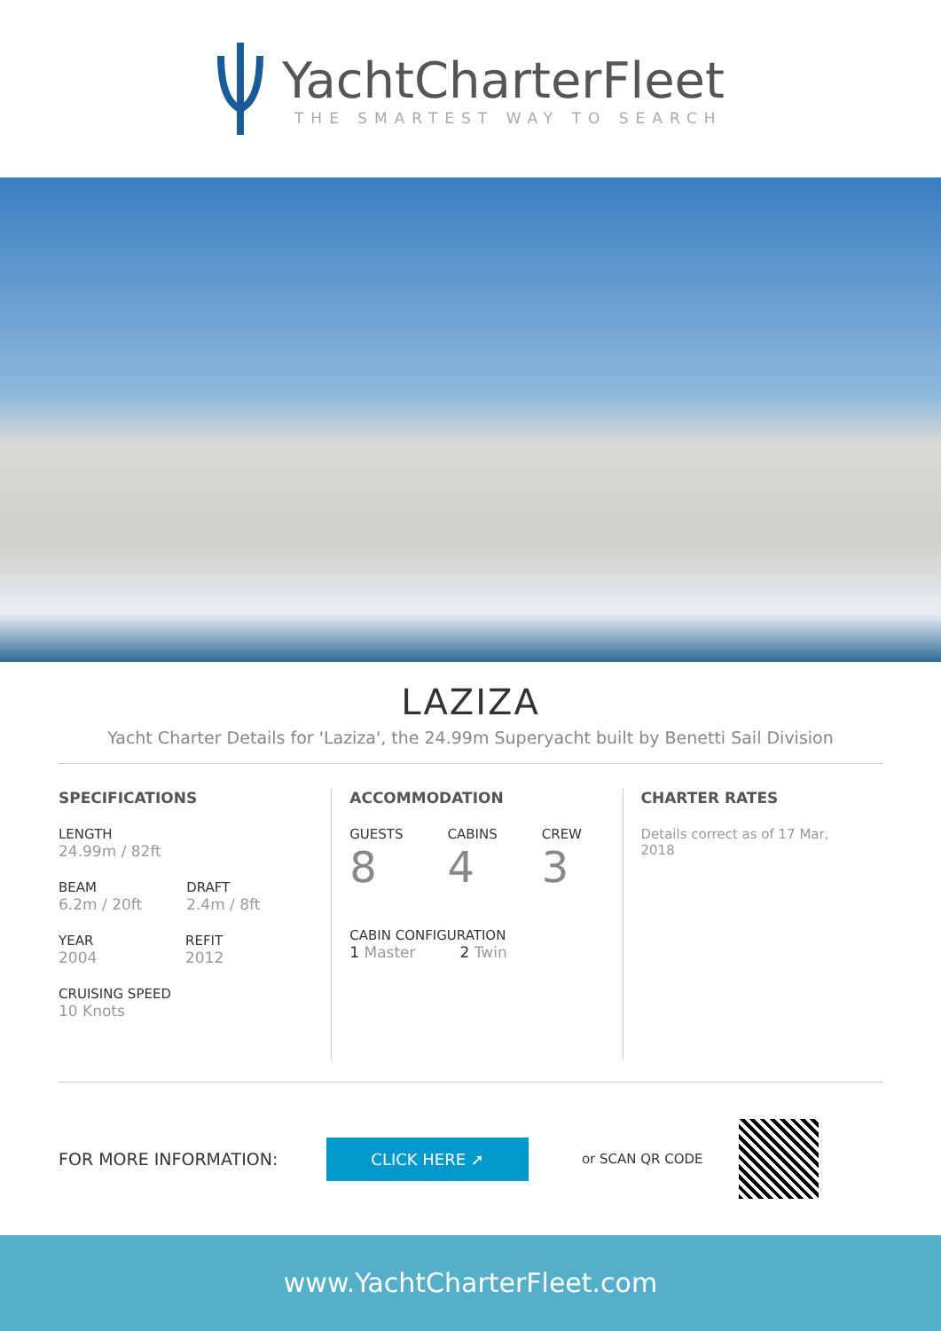YachtCharterFleet
THE SMARTEST WAY TO SEARCH
LAZIZA
Yacht Charter Details for 'Laziza', the 24.99m Superyacht built by Benetti Sail Division
SPECIFICATIONS
LENGTH
24.99m / 82ft
BEAM
6.2m / 20ft
DRAFT
2.4m / 8ft
YEAR
2004
REFIT
2012
CRUISING SPEED
10 Knots
ACCOMMODATION
GUESTS
8
CABINS
4
CREW
3
CABIN CONFIGURATION
1 Master 2 Twin
CHARTER RATES
Details correct as of 17 Mar, 2018
FOR MORE INFORMATION: CLICK HERE ➚ or SCAN QR CODE
www.YachtCharterFleet.com